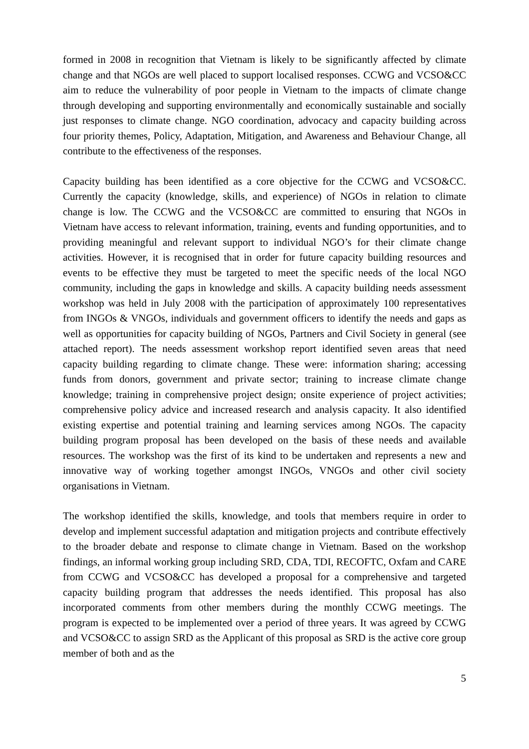formed in 2008 in recognition that Vietnam is likely to be significantly affected by climate change and that NGOs are well placed to support localised responses. CCWG and VCSO&CC aim to reduce the vulnerability of poor people in Vietnam to the impacts of climate change through developing and supporting environmentally and economically sustainable and socially just responses to climate change. NGO coordination, advocacy and capacity building across four priority themes, Policy, Adaptation, Mitigation, and Awareness and Behaviour Change, all contribute to the effectiveness of the responses.
Capacity building has been identified as a core objective for the CCWG and VCSO&CC. Currently the capacity (knowledge, skills, and experience) of NGOs in relation to climate change is low. The CCWG and the VCSO&CC are committed to ensuring that NGOs in Vietnam have access to relevant information, training, events and funding opportunities, and to providing meaningful and relevant support to individual NGO’s for their climate change activities. However, it is recognised that in order for future capacity building resources and events to be effective they must be targeted to meet the specific needs of the local NGO community, including the gaps in knowledge and skills. A capacity building needs assessment workshop was held in July 2008 with the participation of approximately 100 representatives from INGOs & VNGOs, individuals and government officers to identify the needs and gaps as well as opportunities for capacity building of NGOs, Partners and Civil Society in general (see attached report). The needs assessment workshop report identified seven areas that need capacity building regarding to climate change. These were: information sharing; accessing funds from donors, government and private sector; training to increase climate change knowledge; training in comprehensive project design; onsite experience of project activities; comprehensive policy advice and increased research and analysis capacity. It also identified existing expertise and potential training and learning services among NGOs. The capacity building program proposal has been developed on the basis of these needs and available resources. The workshop was the first of its kind to be undertaken and represents a new and innovative way of working together amongst INGOs, VNGOs and other civil society organisations in Vietnam.
The workshop identified the skills, knowledge, and tools that members require in order to develop and implement successful adaptation and mitigation projects and contribute effectively to the broader debate and response to climate change in Vietnam. Based on the workshop findings, an informal working group including SRD, CDA, TDI, RECOFTC, Oxfam and CARE from CCWG and VCSO&CC has developed a proposal for a comprehensive and targeted capacity building program that addresses the needs identified. This proposal has also incorporated comments from other members during the monthly CCWG meetings. The program is expected to be implemented over a period of three years. It was agreed by CCWG and VCSO&CC to assign SRD as the Applicant of this proposal as SRD is the active core group member of both and as the
5